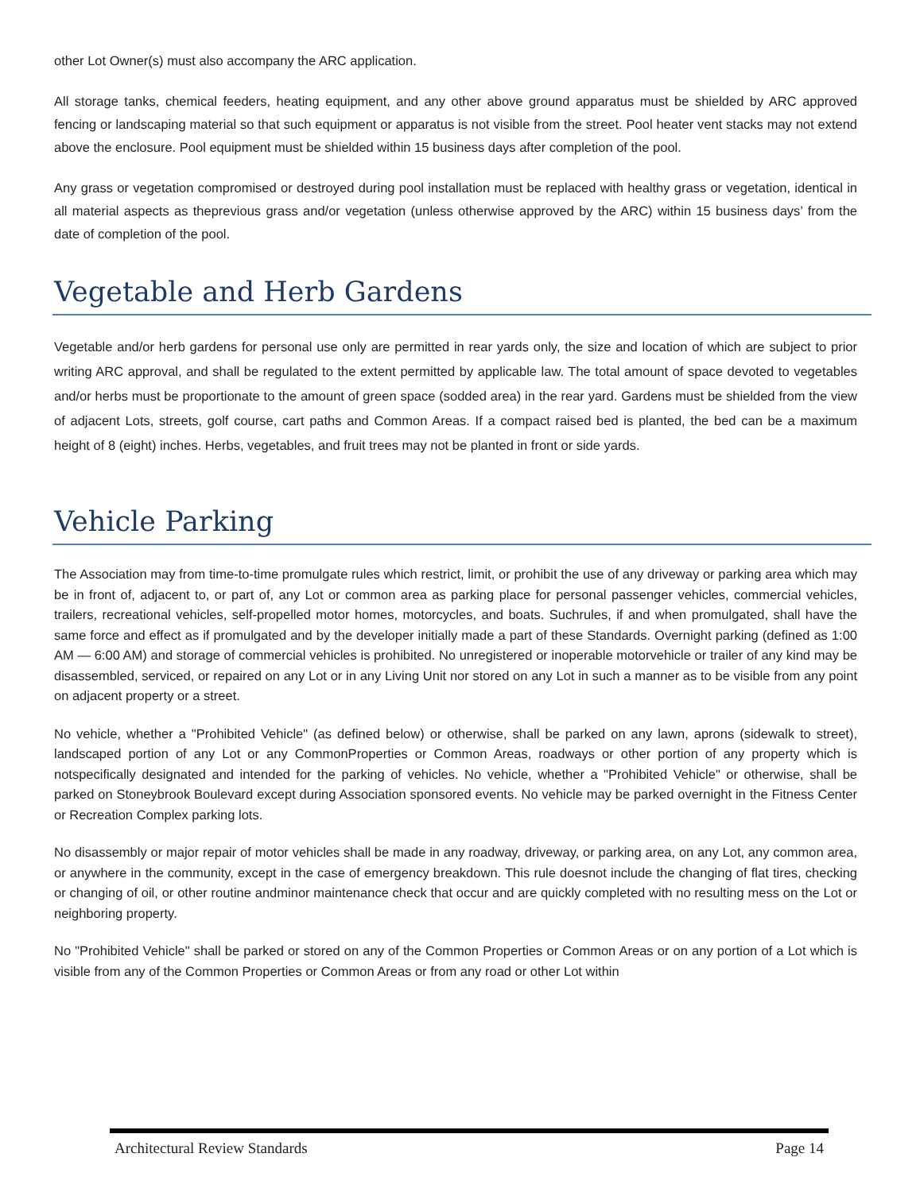other Lot Owner(s) must also accompany the ARC application.
All storage tanks, chemical feeders, heating equipment, and any other above ground apparatus must be shielded by ARC approved fencing or landscaping material so that such equipment or apparatus is not visible from the street. Pool heater vent stacks may not extend above the enclosure. Pool equipment must be shielded within 15 business days after completion of the pool.
Any grass or vegetation compromised or destroyed during pool installation must be replaced with healthy grass or vegetation, identical in all material aspects as theprevious grass and/or vegetation (unless otherwise approved by the ARC) within 15 business days’ from the date of completion of the pool.
Vegetable and Herb Gardens
Vegetable and/or herb gardens for personal use only are permitted in rear yards only, the size and location of which are subject to prior writing ARC approval, and shall be regulated to the extent permitted by applicable law. The total amount of space devoted to vegetables and/or herbs must be proportionate to the amount of green space (sodded area) in the rear yard. Gardens must be shielded from the view of adjacent Lots, streets, golf course, cart paths and Common Areas. If a compact raised bed is planted, the bed can be a maximum height of 8 (eight) inches. Herbs, vegetables, and fruit trees may not be planted in front or side yards.
Vehicle Parking
The Association may from time-to-time promulgate rules which restrict, limit, or prohibit the use of any driveway or parking area which may be in front of, adjacent to, or part of, any Lot or common area as parking place for personal passenger vehicles, commercial vehicles, trailers, recreational vehicles, self-propelled motor homes, motorcycles, and boats. Suchrules, if and when promulgated, shall have the same force and effect as if promulgated and by the developer initially made a part of these Standards. Overnight parking (defined as 1:00 AM — 6:00 AM) and storage of commercial vehicles is prohibited. No unregistered or inoperable motorvehicle or trailer of any kind may be disassembled, serviced, or repaired on any Lot or in any Living Unit nor stored on any Lot in such a manner as to be visible from any point on adjacent property or a street.
No vehicle, whether a "Prohibited Vehicle" (as defined below) or otherwise, shall be parked on any lawn, aprons (sidewalk to street), landscaped portion of any Lot or any CommonProperties or Common Areas, roadways or other portion of any property which is notspecifically designated and intended for the parking of vehicles. No vehicle, whether a "Prohibited Vehicle" or otherwise, shall be parked on Stoneybrook Boulevard except during Association sponsored events. No vehicle may be parked overnight in the Fitness Center or Recreation Complex parking lots.
No disassembly or major repair of motor vehicles shall be made in any roadway, driveway, or parking area, on any Lot, any common area, or anywhere in the community, except in the case of emergency breakdown. This rule doesnot include the changing of flat tires, checking or changing of oil, or other routine andminor maintenance check that occur and are quickly completed with no resulting mess on the Lot or neighboring property.
No "Prohibited Vehicle" shall be parked or stored on any of the Common Properties or Common Areas or on any portion of a Lot which is visible from any of the Common Properties or Common Areas or from any road or other Lot within
Architectural Review Standards Page 14